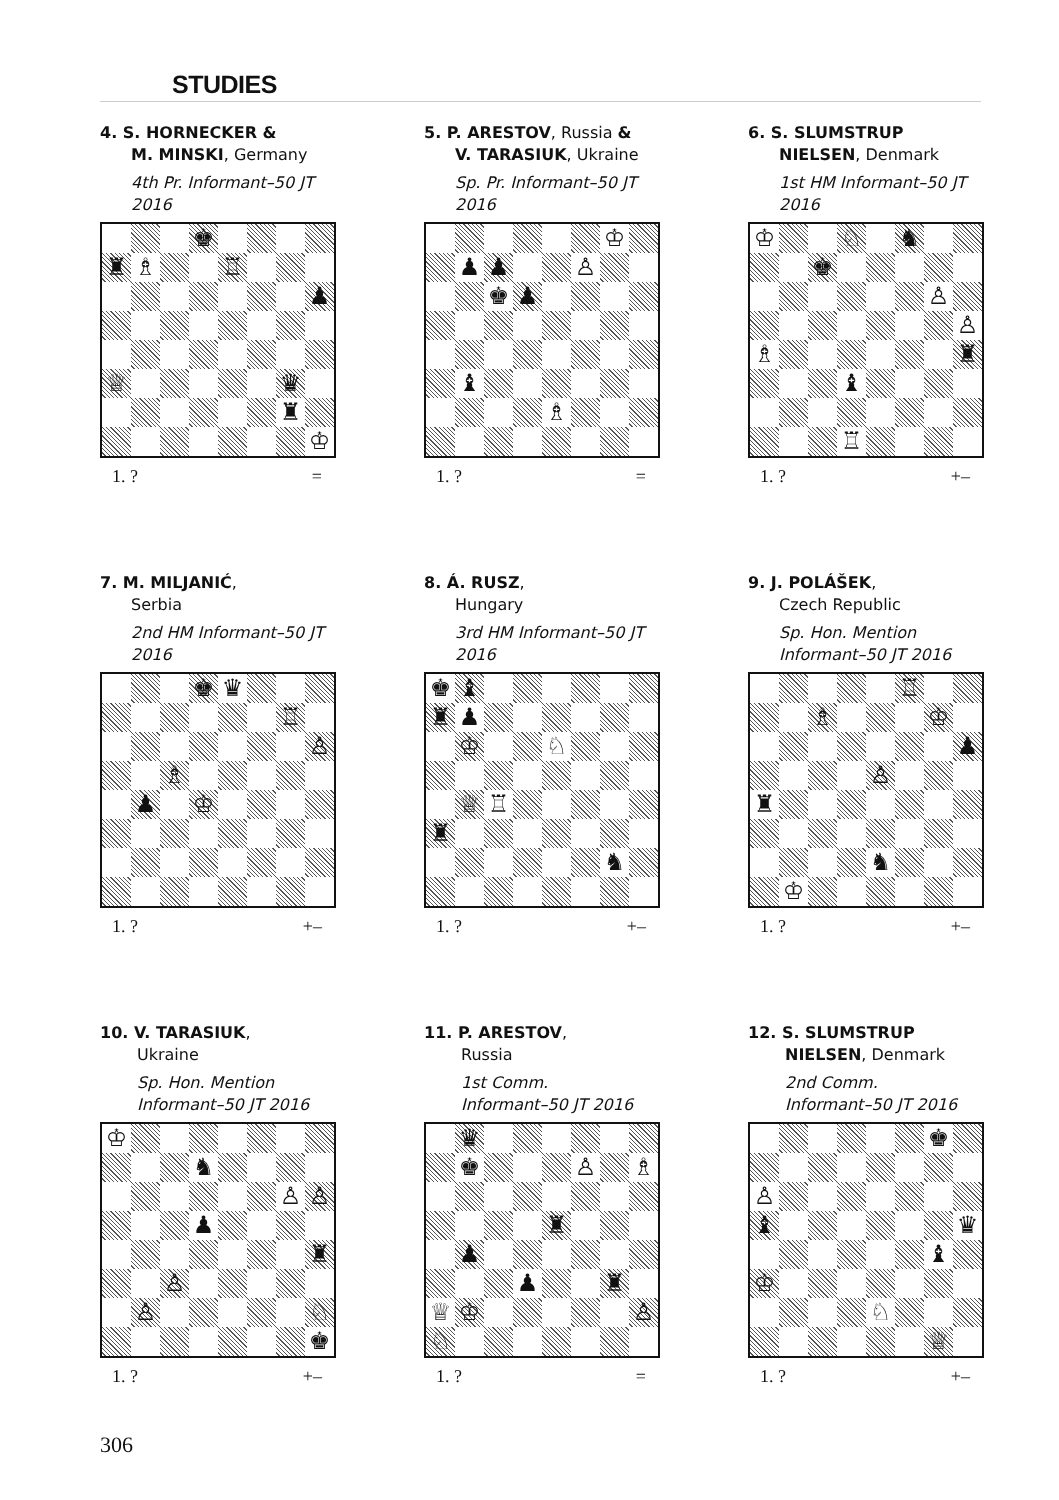STUDIES
4. S. HORNECKER &
M. MINSKI, Germany
4th Pr. Informant–50 JT
2016
| | | | ♚ | | | | |
| ♜ | ♗ | | | ♖ | | | |
| | | | | | | | ♟ |
| ♕ | | | | | | ♛ | |
| | | | | | | ♜ | |
| | | | | | | | ♔ |
1. ? =
5. P. ARESTOV, Russia &
V. TARASIUK, Ukraine
Sp. Pr. Informant–50 JT
2016
| | | | | | | ♔ | |
| | ♟ | ♟ | | | ♙ | | |
| | | ♚ | ♟ | | | | |
| | ♝ | | | | | | |
| | | | | ♗ | | | |
1. ? =
6. S. SLUMSTRUP
NIELSEN, Denmark
1st HM Informant–50 JT
2016
| ♔ | | | ♘ | | ♞ | | |
| | | ♚ | | | | | |
| | | | | | | ♙ | |
| | | | | | | | ♙ |
| ♗ | | | | | | | ♜ |
| | | | ♝ | | | | |
| | | | ♖ | | | | |
1. ? +–
7. M. MILJANIĆ,
Serbia
2nd HM Informant–50 JT
2016
| | | | ♚ | ♛ | | | |
| | | | | | | ♖ | |
| | | | | | | | ♙ |
| | | ♗ | | | | | |
| | ♟ | | ♔ | | | | |
1. ? +–
8. Á. RUSZ,
Hungary
3rd HM Informant–50 JT
2016
| ♚ | ♝ | | | | | | |
| ♜ | ♟ | | | | | | |
| | ♔ | | | ♘ | | | |
| | ♕ | ♖ | | | | | |
| ♜ | | | | | | | |
| | | | | | | ♞ | |
1. ? +–
9. J. POLÁŠEK,
Czech Republic
Sp. Hon. Mention
Informant–50 JT 2016
| | | | | | ♖ | | |
| | | ♗ | | | | ♔ | |
| | | | | | | | ♟ |
| | | | | ♙ | | | |
| ♜ | | | | | | | |
| | | | | ♞ | | | |
| | ♔ | | | | | | |
1. ? +–
10. V. TARASIUK,
Ukraine
Sp. Hon. Mention
Informant–50 JT 2016
| ♔ | | | | | | | |
| | | | ♞ | | | | |
| | | | | | | ♙ | ♙ |
| | | | ♟ | | | | |
| | | | | | | | ♜ |
| | | ♙ | | | | | |
| | ♙ | | | | | | ♘ |
| | | | | | | | ♚ |
1. ? +–
11. P. ARESTOV,
Russia
1st Comm.
Informant–50 JT 2016
| | ♛ | | | | | | |
| | ♚ | | | | ♙ | | ♗ |
| | | | | ♜ | | | |
| | ♟ | | | | | | |
| | | | ♟ | | | ♜ | |
| ♕ | ♔ | | | | | | ♙ |
| ♘ | | | | | | | |
1. ? =
12. S. SLUMSTRUP
NIELSEN, Denmark
2nd Comm.
Informant–50 JT 2016
| | | | | | | ♚ | |
| ♙ | | | | | | | |
| ♝ | | | | | | | ♛ |
| | | | | | | ♝ | |
| ♔ | | | | | | | |
| | | | | ♘ | | | |
| | | | | | | ♕ | |
1. ? +–
306